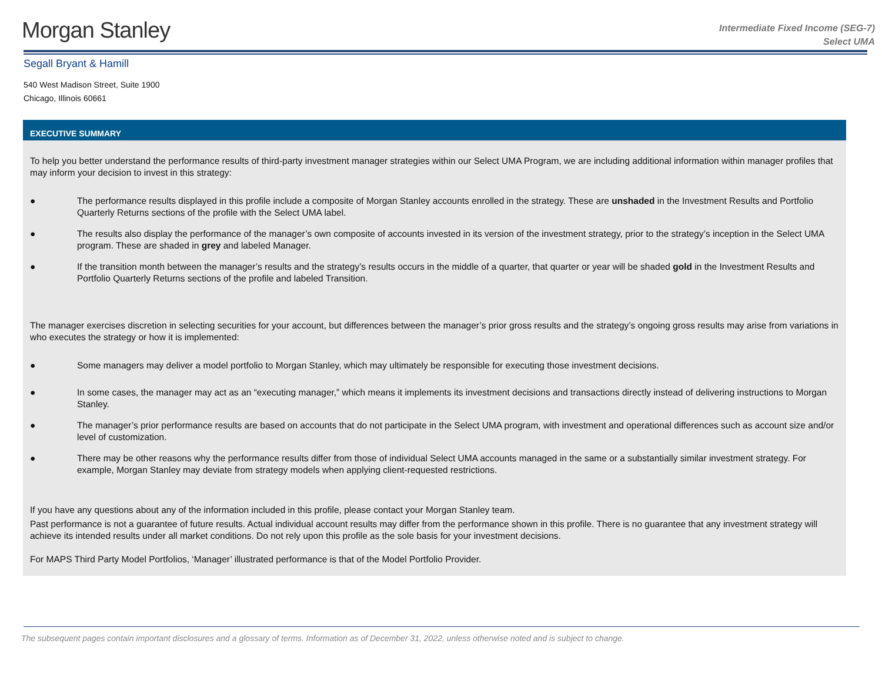Morgan Stanley
Intermediate Fixed Income (SEG-7)
Select UMA
Segall Bryant & Hamill
540 West Madison Street, Suite 1900
Chicago, Illinois 60661
EXECUTIVE SUMMARY
To help you better understand the performance results of third-party investment manager strategies within our Select UMA Program, we are including additional information within manager profiles that may inform your decision to invest in this strategy:
● The performance results displayed in this profile include a composite of Morgan Stanley accounts enrolled in the strategy. These are unshaded in the Investment Results and Portfolio Quarterly Returns sections of the profile with the Select UMA label.
● The results also display the performance of the manager’s own composite of accounts invested in its version of the investment strategy, prior to the strategy’s inception in the Select UMA program. These are shaded in grey and labeled Manager.
● If the transition month between the manager’s results and the strategy’s results occurs in the middle of a quarter, that quarter or year will be shaded gold in the Investment Results and Portfolio Quarterly Returns sections of the profile and labeled Transition.
The manager exercises discretion in selecting securities for your account, but differences between the manager’s prior gross results and the strategy’s ongoing gross results may arise from variations in who executes the strategy or how it is implemented:
● Some managers may deliver a model portfolio to Morgan Stanley, which may ultimately be responsible for executing those investment decisions.
● In some cases, the manager may act as an “executing manager,” which means it implements its investment decisions and transactions directly instead of delivering instructions to Morgan Stanley.
● The manager’s prior performance results are based on accounts that do not participate in the Select UMA program, with investment and operational differences such as account size and/or level of customization.
● There may be other reasons why the performance results differ from those of individual Select UMA accounts managed in the same or a substantially similar investment strategy. For example, Morgan Stanley may deviate from strategy models when applying client-requested restrictions.
If you have any questions about any of the information included in this profile, please contact your Morgan Stanley team.
Past performance is not a guarantee of future results. Actual individual account results may differ from the performance shown in this profile. There is no guarantee that any investment strategy will achieve its intended results under all market conditions. Do not rely upon this profile as the sole basis for your investment decisions.
For MAPS Third Party Model Portfolios, ‘Manager’ illustrated performance is that of the Model Portfolio Provider.
The subsequent pages contain important disclosures and a glossary of terms. Information as of December 31, 2022, unless otherwise noted and is subject to change.